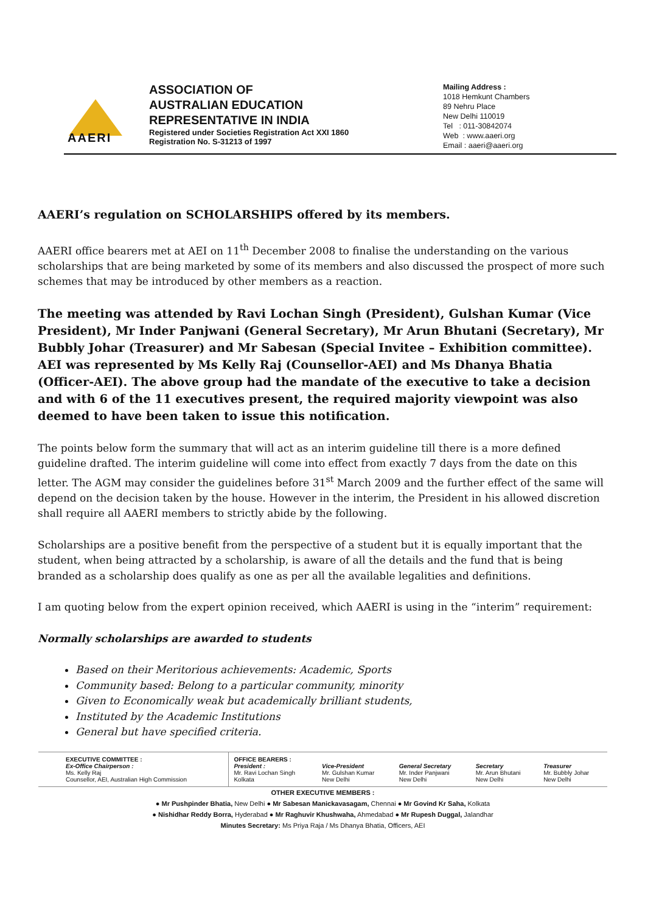AAERI
ASSOCIATION OF
AUSTRALIAN EDUCATION
REPRESENTATIVE IN INDIA
Registered under Societies Registration Act XXI 1860
Registration No. S-31213 of 1997
Mailing Address :
1018 Hemkunt Chambers
89 Nehru Place
New Delhi 110019
Tel : 011-30842074
Web : www.aaeri.org
Email : aaeri@aaeri.org
AAERI’s regulation on SCHOLARSHIPS offered by its members.
AAERI office bearers met at AEI on 11<sup>th</sup> December 2008 to finalise the understanding on the various scholarships that are being marketed by some of its members and also discussed the prospect of more such schemes that may be introduced by other members as a reaction.
The meeting was attended by Ravi Lochan Singh (President), Gulshan Kumar (Vice President), Mr Inder Panjwani (General Secretary), Mr Arun Bhutani (Secretary), Mr Bubbly Johar (Treasurer) and Mr Sabesan (Special Invitee – Exhibition committee). AEI was represented by Ms Kelly Raj (Counsellor-AEI) and Ms Dhanya Bhatia (Officer-AEI). The above group had the mandate of the executive to take a decision and with 6 of the 11 executives present, the required majority viewpoint was also deemed to have been taken to issue this notification.
The points below form the summary that will act as an interim guideline till there is a more defined guideline drafted. The interim guideline will come into effect from exactly 7 days from the date on this letter. The AGM may consider the guidelines before 31<sup>st</sup> March 2009 and the further effect of the same will depend on the decision taken by the house. However in the interim, the President in his allowed discretion shall require all AAERI members to strictly abide by the following.
Scholarships are a positive benefit from the perspective of a student but it is equally important that the student, when being attracted by a scholarship, is aware of all the details and the fund that is being branded as a scholarship does qualify as one as per all the available legalities and definitions.
I am quoting below from the expert opinion received, which AAERI is using in the “interim” requirement:
Normally scholarships are awarded to students
Based on their Meritorious achievements: Academic, Sports
Community based: Belong to a particular community, minority
Given to Economically weak but academically brilliant students,
Instituted by the Academic Institutions
General but have specified criteria.
| EXECUTIVE COMMITTEE : Ex-Office Chairperson : Ms. Kelly Raj Counsellor, AEI, Australian High Commission | OFFICE BEARERS : President : Mr. Ravi Lochan Singh Kolkata | Vice-President Mr. Gulshan Kumar New Delhi | General Secretary Mr. Inder Panjwani New Delhi | Secretary Mr. Arun Bhutani New Delhi | Treasurer Mr. Bubbly Johar New Delhi |
OTHER EXECUTIVE MEMBERS :
● Mr Pushpinder Bhatia, New Delhi ● Mr Sabesan Manickavasagam, Chennai ● Mr Govind Kr Saha, Kolkata
● Nishidhar Reddy Borra, Hyderabad ● Mr Raghuvir Khushwaha, Ahmedabad ● Mr Rupesh Duggal, Jalandhar
Minutes Secretary: Ms Priya Raja / Ms Dhanya Bhatia, Officers, AEI